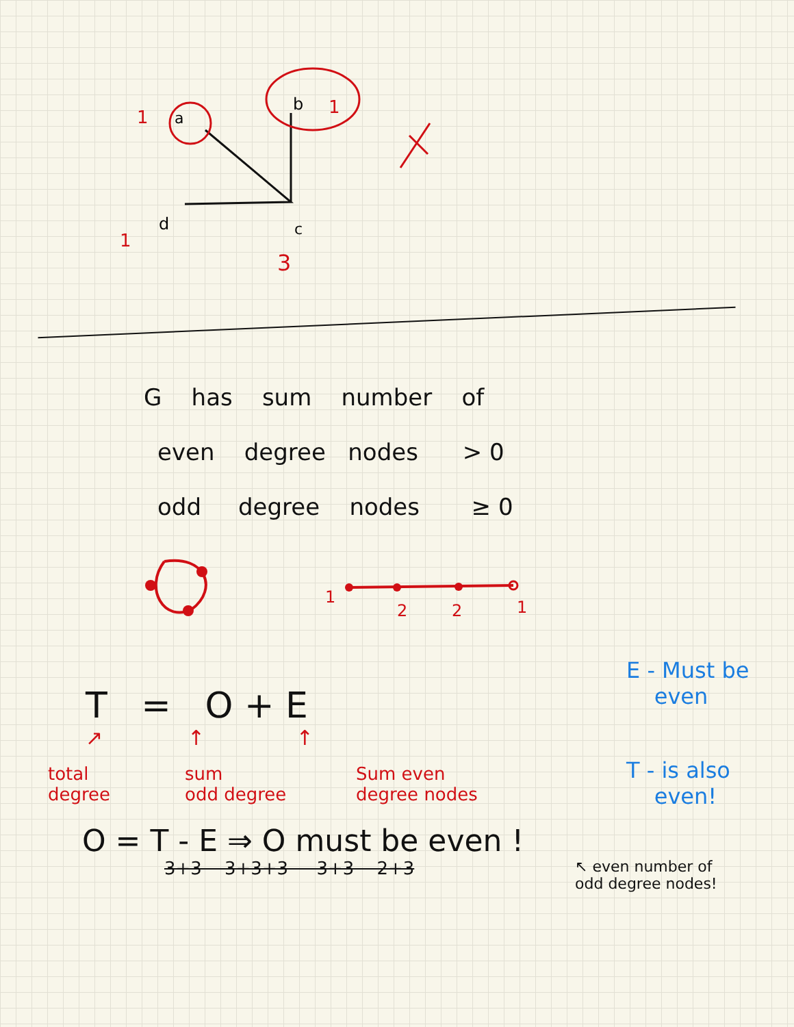a
b
d
c
1
1
1
3
G has sum number of
even degree nodes > 0
odd degree nodes ≥ 0
1
2
2
1
T = O + E
↗ ↑ ↑
total
degree
sum
odd degree
Sum even
degree nodes
E - Must be
even
T - is also
even!
O = T - E ⇒ O must be even !
3+3 3+3+3 3+3 2+3
↖ even number of
odd degree nodes!